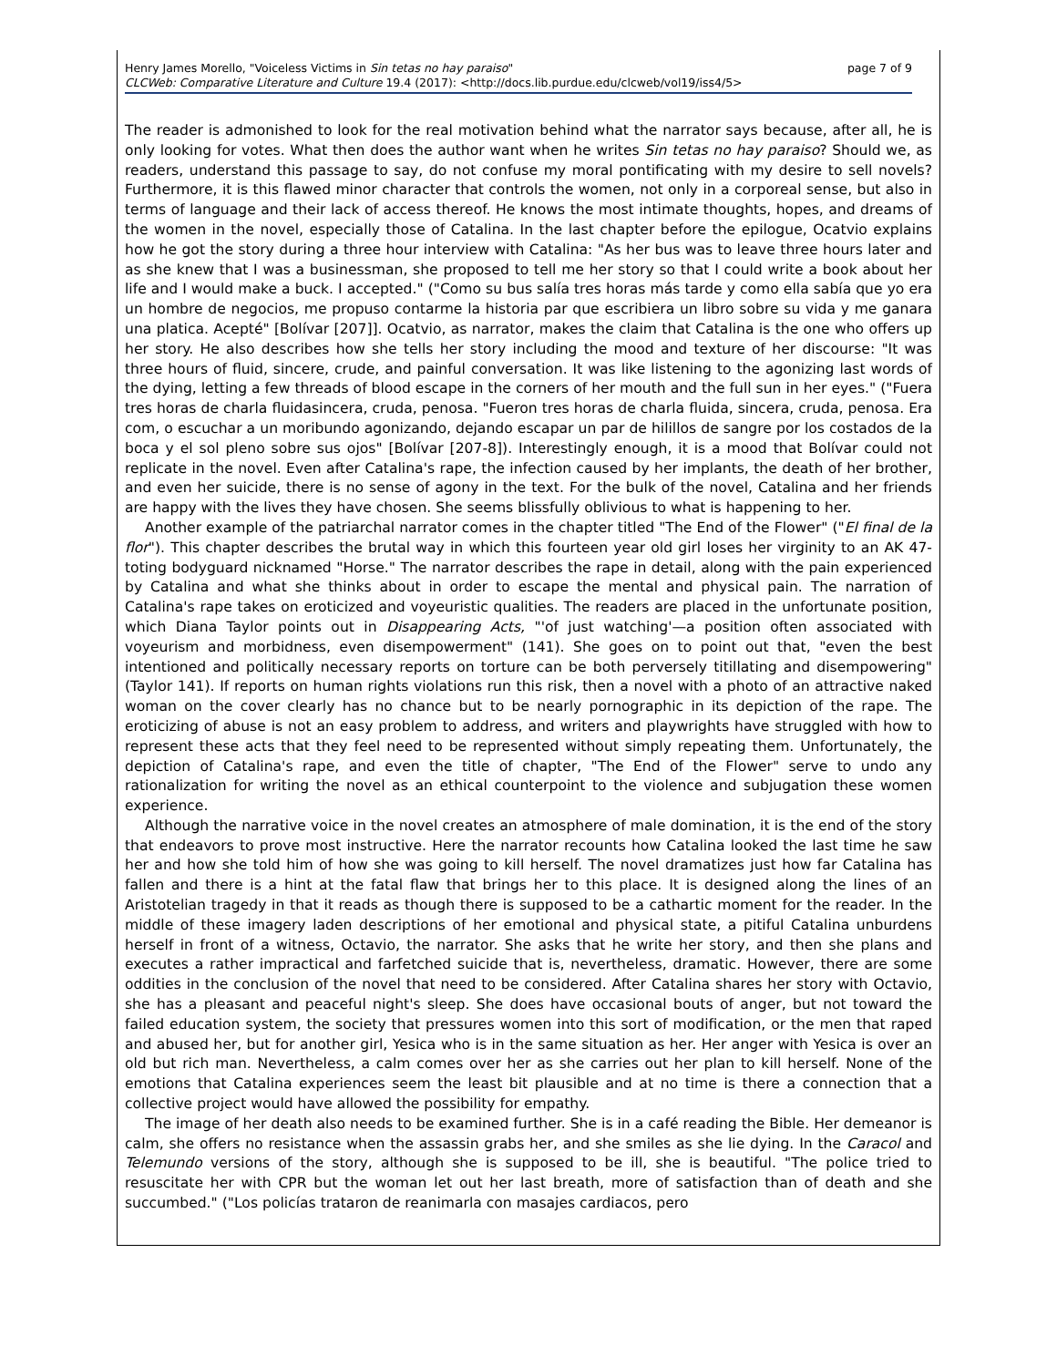page 7 of 9 Henry James Morello, "Voiceless Victims in Sin tetas no hay paraiso"
CLCWeb: Comparative Literature and Culture 19.4 (2017): <http://docs.lib.purdue.edu/clcweb/vol19/iss4/5>
The reader is admonished to look for the real motivation behind what the narrator says because, after all, he is only looking for votes. What then does the author want when he writes Sin tetas no hay paraiso? Should we, as readers, understand this passage to say, do not confuse my moral pontificating with my desire to sell novels? Furthermore, it is this flawed minor character that controls the women, not only in a corporeal sense, but also in terms of language and their lack of access thereof. He knows the most intimate thoughts, hopes, and dreams of the women in the novel, especially those of Catalina. In the last chapter before the epilogue, Ocatvio explains how he got the story during a three hour interview with Catalina: "As her bus was to leave three hours later and as she knew that I was a businessman, she proposed to tell me her story so that I could write a book about her life and I would make a buck. I accepted." ("Como su bus salía tres horas más tarde y como ella sabía que yo era un hombre de negocios, me propuso contarme la historia par que escribiera un libro sobre su vida y me ganara una platica. Acepté" [Bolívar [207]]. Ocatvio, as narrator, makes the claim that Catalina is the one who offers up her story. He also describes how she tells her story including the mood and texture of her discourse: "It was three hours of fluid, sincere, crude, and painful conversation. It was like listening to the agonizing last words of the dying, letting a few threads of blood escape in the corners of her mouth and the full sun in her eyes." ("Fuera tres horas de charla fluidasincera, cruda, penosa. "Fueron tres horas de charla fluida, sincera, cruda, penosa. Era com, o escuchar a un moribundo agonizando, dejando escapar un par de hilillos de sangre por los costados de la boca y el sol pleno sobre sus ojos" [Bolívar [207-8]). Interestingly enough, it is a mood that Bolívar could not replicate in the novel. Even after Catalina's rape, the infection caused by her implants, the death of her brother, and even her suicide, there is no sense of agony in the text. For the bulk of the novel, Catalina and her friends are happy with the lives they have chosen. She seems blissfully oblivious to what is happening to her.
Another example of the patriarchal narrator comes in the chapter titled "The End of the Flower" ("El final de la flor"). This chapter describes the brutal way in which this fourteen year old girl loses her virginity to an AK 47-toting bodyguard nicknamed "Horse." The narrator describes the rape in detail, along with the pain experienced by Catalina and what she thinks about in order to escape the mental and physical pain. The narration of Catalina's rape takes on eroticized and voyeuristic qualities. The readers are placed in the unfortunate position, which Diana Taylor points out in Disappearing Acts, "'of just watching'—a position often associated with voyeurism and morbidness, even disempowerment" (141). She goes on to point out that, "even the best intentioned and politically necessary reports on torture can be both perversely titillating and disempowering" (Taylor 141). If reports on human rights violations run this risk, then a novel with a photo of an attractive naked woman on the cover clearly has no chance but to be nearly pornographic in its depiction of the rape. The eroticizing of abuse is not an easy problem to address, and writers and playwrights have struggled with how to represent these acts that they feel need to be represented without simply repeating them. Unfortunately, the depiction of Catalina's rape, and even the title of chapter, "The End of the Flower" serve to undo any rationalization for writing the novel as an ethical counterpoint to the violence and subjugation these women experience.
Although the narrative voice in the novel creates an atmosphere of male domination, it is the end of the story that endeavors to prove most instructive. Here the narrator recounts how Catalina looked the last time he saw her and how she told him of how she was going to kill herself. The novel dramatizes just how far Catalina has fallen and there is a hint at the fatal flaw that brings her to this place. It is designed along the lines of an Aristotelian tragedy in that it reads as though there is supposed to be a cathartic moment for the reader. In the middle of these imagery laden descriptions of her emotional and physical state, a pitiful Catalina unburdens herself in front of a witness, Octavio, the narrator. She asks that he write her story, and then she plans and executes a rather impractical and farfetched suicide that is, nevertheless, dramatic. However, there are some oddities in the conclusion of the novel that need to be considered. After Catalina shares her story with Octavio, she has a pleasant and peaceful night's sleep. She does have occasional bouts of anger, but not toward the failed education system, the society that pressures women into this sort of modification, or the men that raped and abused her, but for another girl, Yesica who is in the same situation as her. Her anger with Yesica is over an old but rich man. Nevertheless, a calm comes over her as she carries out her plan to kill herself. None of the emotions that Catalina experiences seem the least bit plausible and at no time is there a connection that a collective project would have allowed the possibility for empathy.
The image of her death also needs to be examined further. She is in a café reading the Bible. Her demeanor is calm, she offers no resistance when the assassin grabs her, and she smiles as she lie dying. In the Caracol and Telemundo versions of the story, although she is supposed to be ill, she is beautiful. "The police tried to resuscitate her with CPR but the woman let out her last breath, more of satisfaction than of death and she succumbed." ("Los policías trataron de reanimarla con masajes cardiacos, pero